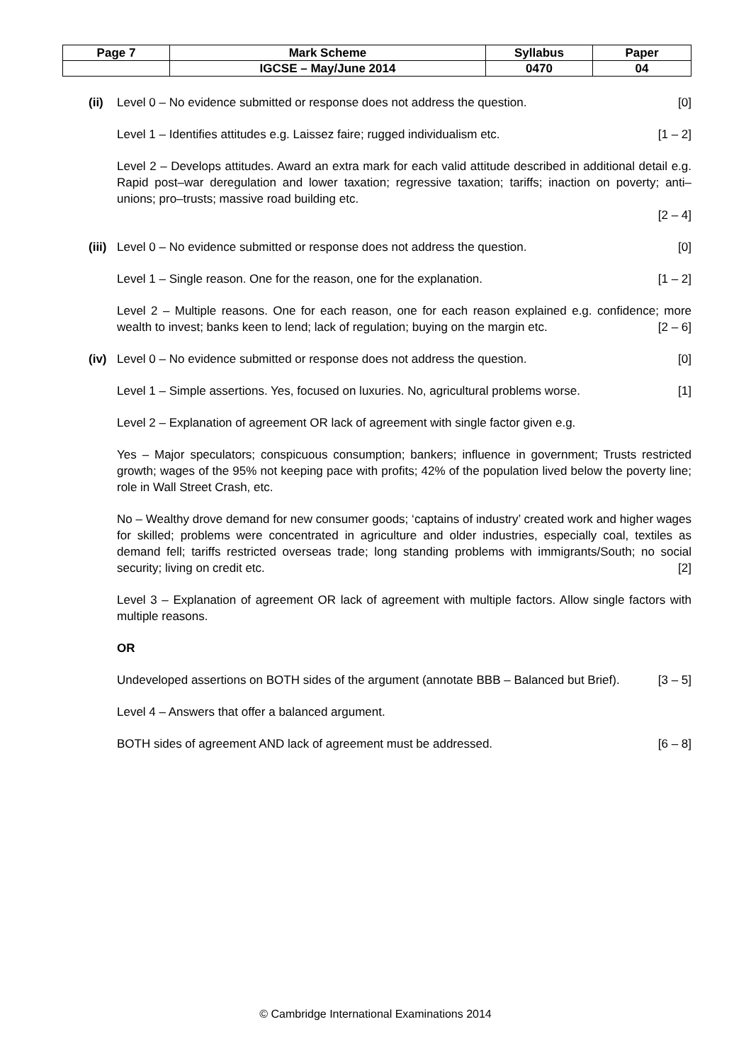| Page 7 | Mark Scheme | Syllabus | Paper |
| | IGCSE – May/June 2014 | 0470 | 04 |
(ii)
Level 0 – No evidence submitted or response does not address the question. [0]
Level 1 – Identifies attitudes e.g. Laissez faire; rugged individualism etc. [1 – 2]
Level 2 – Develops attitudes. Award an extra mark for each valid attitude described in additional detail e.g. Rapid post–war deregulation and lower taxation; regressive taxation; tariffs; inaction on poverty; anti–unions; pro–trusts; massive road building etc.
[2 – 4]
(iii)
Level 0 – No evidence submitted or response does not address the question. [0]
Level 1 – Single reason. One for the reason, one for the explanation. [1 – 2]
Level 2 – Multiple reasons. One for each reason, one for each reason explained e.g. confidence; more wealth to invest; banks keen to lend; lack of regulation; buying on the margin etc. [2 – 6]
(iv)
Level 0 – No evidence submitted or response does not address the question. [0]
Level 1 – Simple assertions. Yes, focused on luxuries. No, agricultural problems worse. [1]
Level 2 – Explanation of agreement OR lack of agreement with single factor given e.g.
Yes – Major speculators; conspicuous consumption; bankers; influence in government; Trusts restricted growth; wages of the 95% not keeping pace with profits; 42% of the population lived below the poverty line; role in Wall Street Crash, etc.
No – Wealthy drove demand for new consumer goods; ‘captains of industry’ created work and higher wages for skilled; problems were concentrated in agriculture and older industries, especially coal, textiles as demand fell; tariffs restricted overseas trade; long standing problems with immigrants/South; no social security; living on credit etc. [2]
Level 3 – Explanation of agreement OR lack of agreement with multiple factors. Allow single factors with multiple reasons.
OR
Undeveloped assertions on BOTH sides of the argument (annotate BBB – Balanced but Brief). [3 – 5]
Level 4 – Answers that offer a balanced argument.
BOTH sides of agreement AND lack of agreement must be addressed. [6 – 8]
© Cambridge International Examinations 2014